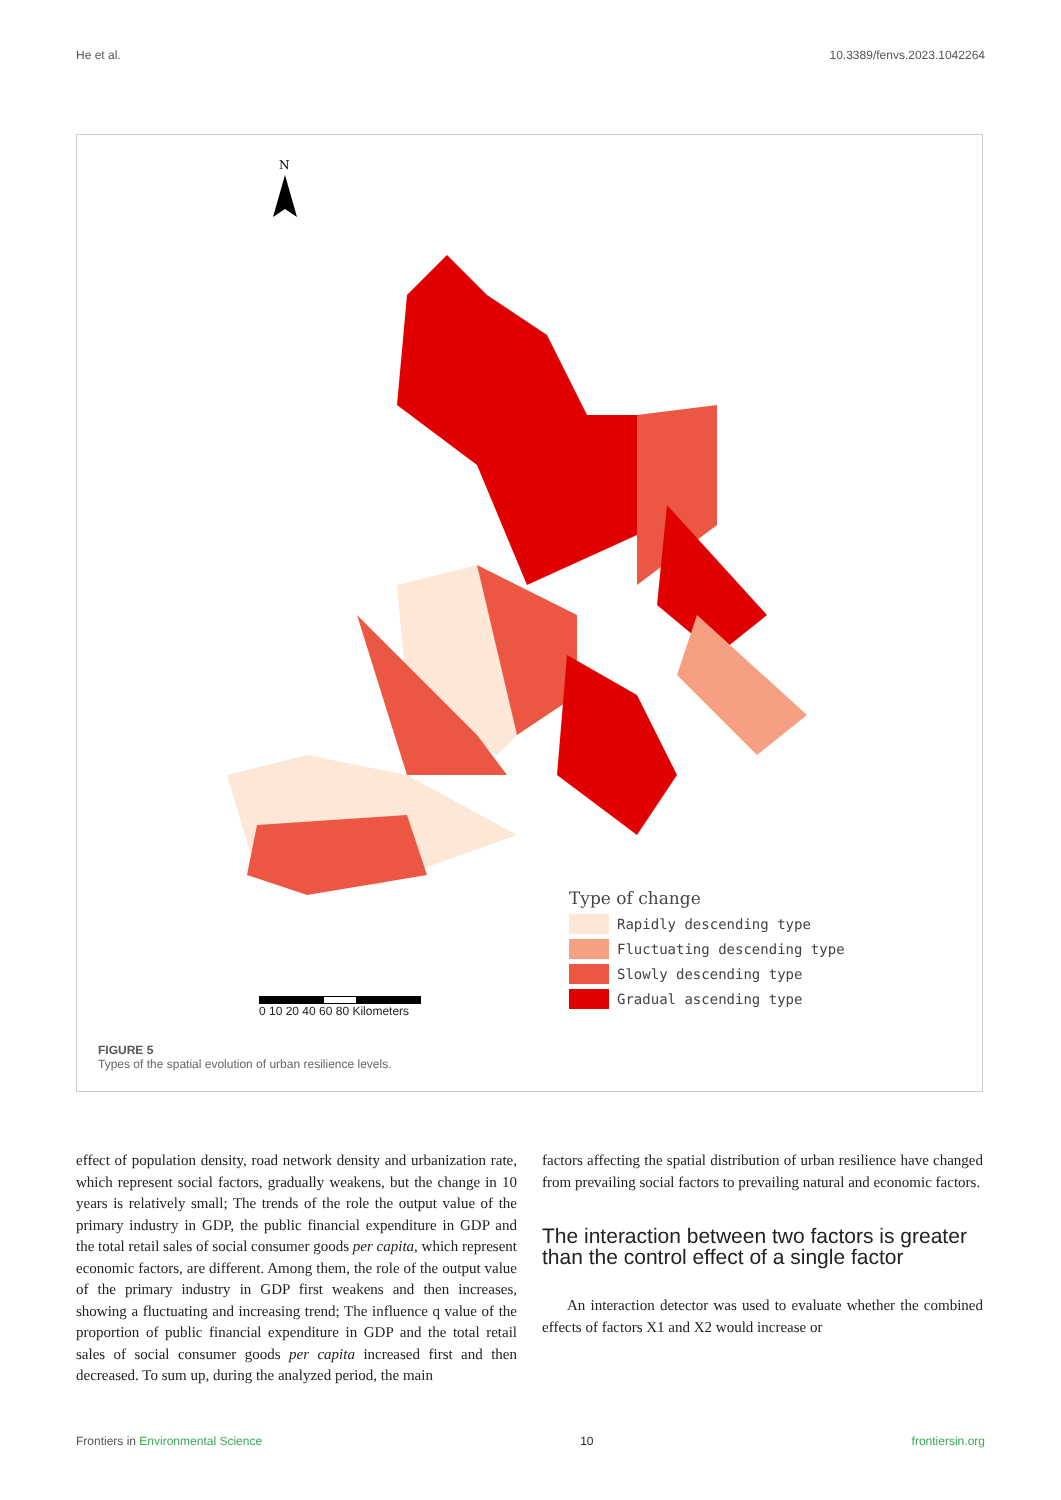He et al. 10.3389/fenvs.2023.1042264
N
0 10 20 40 60 80 Kilometers
Type of change
Rapidly descending type
Fluctuating descending type
Slowly descending type
Gradual ascending type
FIGURE 5
Types of the spatial evolution of urban resilience levels.
effect of population density, road network density and urbanization rate, which represent social factors, gradually weakens, but the change in 10 years is relatively small; The trends of the role the output value of the primary industry in GDP, the public financial expenditure in GDP and the total retail sales of social consumer goods per capita, which represent economic factors, are different. Among them, the role of the output value of the primary industry in GDP first weakens and then increases, showing a fluctuating and increasing trend; The influence q value of the proportion of public financial expenditure in GDP and the total retail sales of social consumer goods per capita increased first and then decreased. To sum up, during the analyzed period, the main
factors affecting the spatial distribution of urban resilience have changed from prevailing social factors to prevailing natural and economic factors.
The interaction between two factors is greater than the control effect of a single factor
An interaction detector was used to evaluate whether the combined effects of factors X1 and X2 would increase or
Frontiers in Environmental Science 10 frontiersin.org